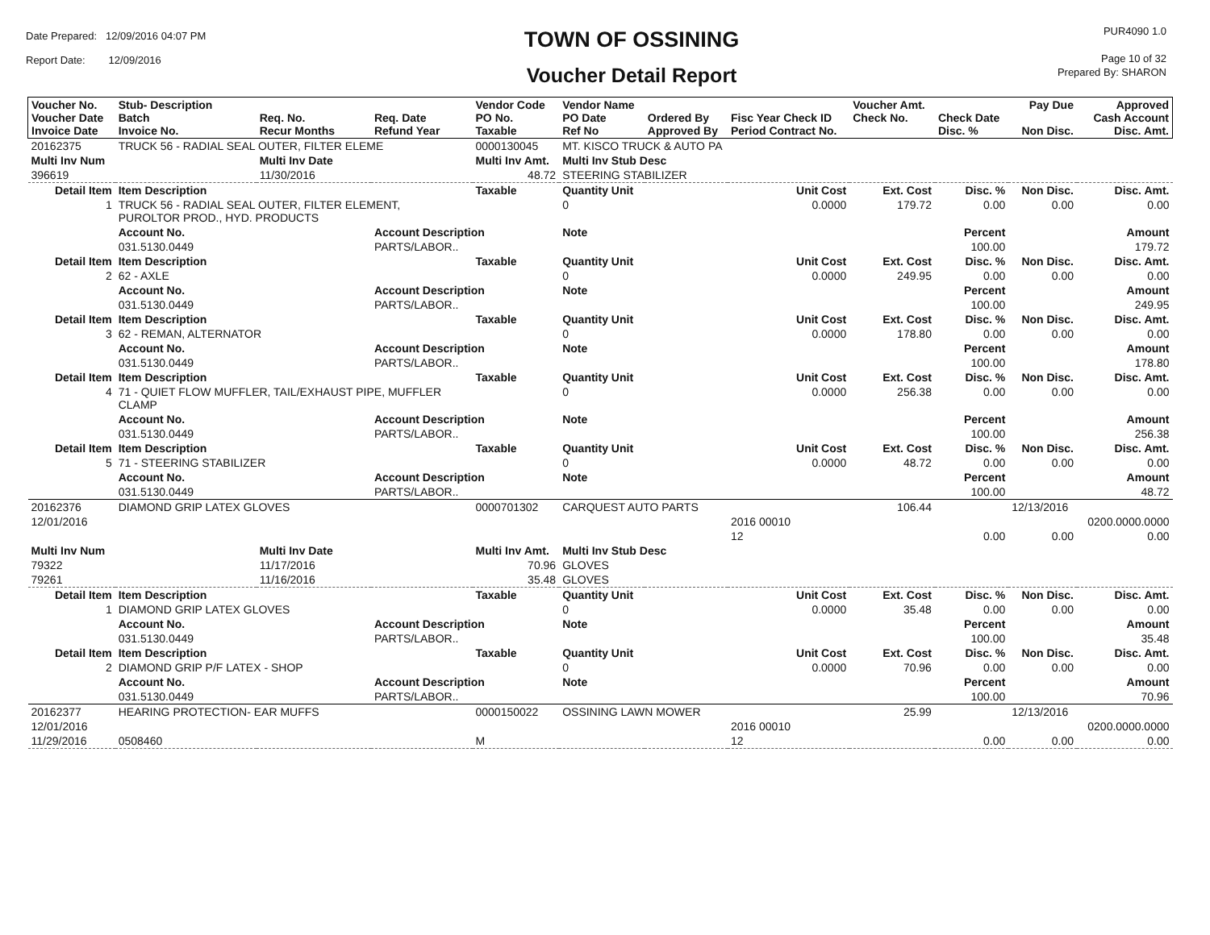Date Prepared: 12/09/2016 04:07 PM
Report Date: 12/09/2016
TOWN OF OSSINING
Voucher Detail Report
PUR4090 1.0
Page 10 of 32
Prepared By: SHARON
| Voucher No. Voucher Date Invoice Date | Stub- Description Batch Invoice No. | Req. No. Recur Months | Req. Date Refund Year | Vendor Code PO No. Taxable | Vendor Name PO Date Ref No | Ordered By Approved By | Fisc Year Check ID Period Contract No. | Voucher Amt. Check No. | Check Date Disc. % | Pay Due Non Disc. | Approved Cash Account Disc. Amt. |
| --- | --- | --- | --- | --- | --- | --- | --- | --- | --- | --- | --- |
| 20162375 | TRUCK 56 - RADIAL SEAL OUTER, FILTER ELEME | | | 0000130045 | MT. KISCO TRUCK & AUTO PA | | | | | | |
| Multi Inv Num | | Multi Inv Date | | Multi Inv Amt. | Multi Inv Stub Desc | | | | | | |
| 396619 | | 11/30/2016 | | 48.72 | STEERING STABILIZER | | | | | | |
| Detail Item | Item Description | | | Taxable | Quantity Unit | | Unit Cost | Ext. Cost | Disc. % | Non Disc. | Disc. Amt. |
| 1 | TRUCK 56 - RADIAL SEAL OUTER, FILTER ELEMENT, PUROLTOR PROD., HYD. PRODUCTS | | | | 0 | | 0.0000 | 179.72 | 0.00 | 0.00 | 0.00 |
| | Account No. | | Account Description | | Note | | | | Percent | | Amount |
| | 031.5130.0449 | | PARTS/LABOR.. | | | | | | 100.00 | | 179.72 |
| Detail Item | Item Description | | | Taxable | Quantity Unit | | Unit Cost | Ext. Cost | Disc. % | Non Disc. | Disc. Amt. |
| 2 | 62 - AXLE | | | | 0 | | 0.0000 | 249.95 | 0.00 | 0.00 | 0.00 |
| | Account No. | | Account Description | | Note | | | | Percent | | Amount |
| | 031.5130.0449 | | PARTS/LABOR.. | | | | | | 100.00 | | 249.95 |
| Detail Item | Item Description | | | Taxable | Quantity Unit | | Unit Cost | Ext. Cost | Disc. % | Non Disc. | Disc. Amt. |
| 3 | 62 - REMAN, ALTERNATOR | | | | 0 | | 0.0000 | 178.80 | 0.00 | 0.00 | 0.00 |
| | Account No. | | Account Description | | Note | | | | Percent | | Amount |
| | 031.5130.0449 | | PARTS/LABOR.. | | | | | | 100.00 | | 178.80 |
| Detail Item | Item Description | | | Taxable | Quantity Unit | | Unit Cost | Ext. Cost | Disc. % | Non Disc. | Disc. Amt. |
| 4 | 71 - QUIET FLOW MUFFLER, TAIL/EXHAUST PIPE, MUFFLER CLAMP | | | | 0 | | 0.0000 | 256.38 | 0.00 | 0.00 | 0.00 |
| | Account No. | | Account Description | | Note | | | | Percent | | Amount |
| | 031.5130.0449 | | PARTS/LABOR.. | | | | | | 100.00 | | 256.38 |
| Detail Item | Item Description | | | Taxable | Quantity Unit | | Unit Cost | Ext. Cost | Disc. % | Non Disc. | Disc. Amt. |
| 5 | 71 - STEERING STABILIZER | | | | 0 | | 0.0000 | 48.72 | 0.00 | 0.00 | 0.00 |
| | Account No. | | Account Description | | Note | | | | Percent | | Amount |
| | 031.5130.0449 | | PARTS/LABOR.. | | | | | | 100.00 | | 48.72 |
| 20162376 | DIAMOND GRIP LATEX GLOVES | | | 0000701302 | CARQUEST AUTO PARTS | | | 106.44 | | 12/13/2016 | |
| 12/01/2016 | | | | | | | 2016 00010 | | | | 0200.0000.0000 |
| | | | | | | | 12 | | 0.00 | 0.00 | 0.00 |
| Multi Inv Num | | Multi Inv Date | | Multi Inv Amt. | Multi Inv Stub Desc | | | | | | |
| 79322 | | 11/17/2016 | | 70.96 | GLOVES | | | | | | |
| 79261 | | 11/16/2016 | | 35.48 | GLOVES | | | | | | |
| Detail Item | Item Description | | | Taxable | Quantity Unit | | Unit Cost | Ext. Cost | Disc. % | Non Disc. | Disc. Amt. |
| 1 | DIAMOND GRIP LATEX GLOVES | | | | 0 | | 0.0000 | 35.48 | 0.00 | 0.00 | 0.00 |
| | Account No. | | Account Description | | Note | | | | Percent | | Amount |
| | 031.5130.0449 | | PARTS/LABOR.. | | | | | | 100.00 | | 35.48 |
| Detail Item | Item Description | | | Taxable | Quantity Unit | | Unit Cost | Ext. Cost | Disc. % | Non Disc. | Disc. Amt. |
| 2 | DIAMOND GRIP P/F LATEX - SHOP | | | | 0 | | 0.0000 | 70.96 | 0.00 | 0.00 | 0.00 |
| | Account No. | | Account Description | | Note | | | | Percent | | Amount |
| | 031.5130.0449 | | PARTS/LABOR.. | | | | | | 100.00 | | 70.96 |
| 20162377 | HEARING PROTECTION- EAR MUFFS | | | 0000150022 | OSSINING LAWN MOWER | | | 25.99 | | 12/13/2016 | |
| 12/01/2016 | | | | | | | 2016 00010 | | | | 0200.0000.0000 |
| 11/29/2016 | 0508460 | | | M | | | 12 | | 0.00 | 0.00 | 0.00 |